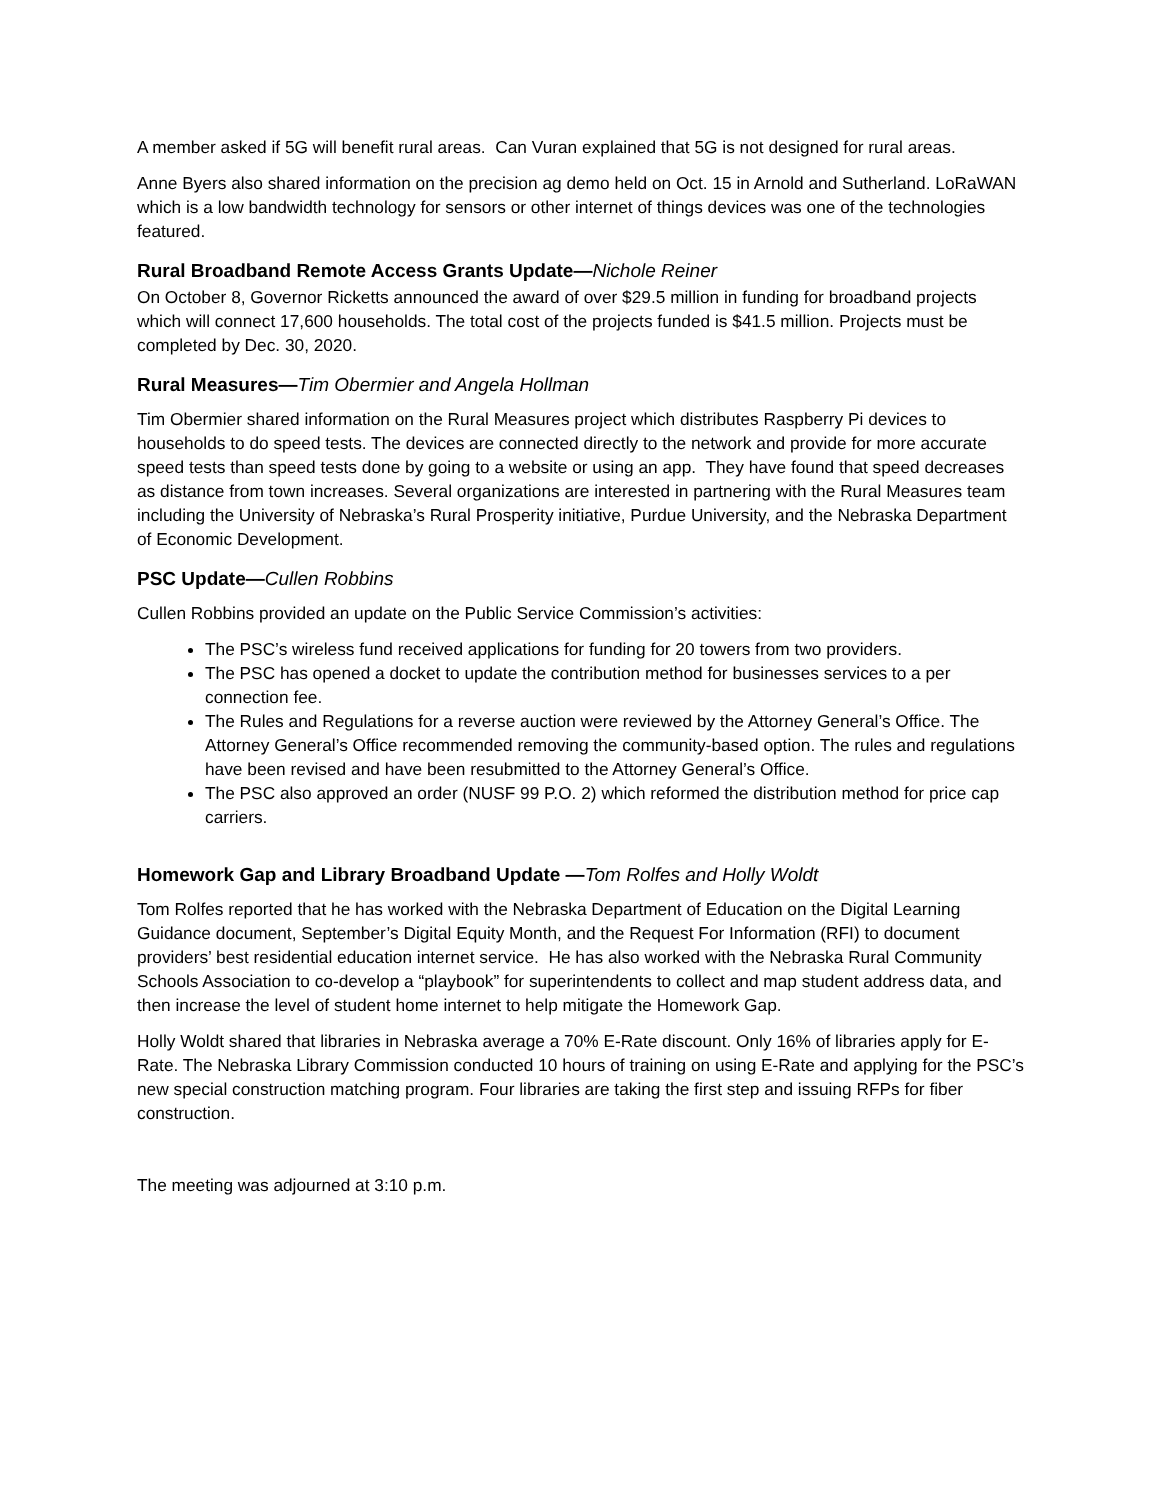A member asked if 5G will benefit rural areas. Can Vuran explained that 5G is not designed for rural areas.
Anne Byers also shared information on the precision ag demo held on Oct. 15 in Arnold and Sutherland. LoRaWAN which is a low bandwidth technology for sensors or other internet of things devices was one of the technologies featured.
Rural Broadband Remote Access Grants Update—Nichole Reiner
On October 8, Governor Ricketts announced the award of over $29.5 million in funding for broadband projects which will connect 17,600 households. The total cost of the projects funded is $41.5 million. Projects must be completed by Dec. 30, 2020.
Rural Measures—Tim Obermier and Angela Hollman
Tim Obermier shared information on the Rural Measures project which distributes Raspberry Pi devices to households to do speed tests. The devices are connected directly to the network and provide for more accurate speed tests than speed tests done by going to a website or using an app. They have found that speed decreases as distance from town increases. Several organizations are interested in partnering with the Rural Measures team including the University of Nebraska’s Rural Prosperity initiative, Purdue University, and the Nebraska Department of Economic Development.
PSC Update—Cullen Robbins
Cullen Robbins provided an update on the Public Service Commission’s activities:
The PSC’s wireless fund received applications for funding for 20 towers from two providers.
The PSC has opened a docket to update the contribution method for businesses services to a per connection fee.
The Rules and Regulations for a reverse auction were reviewed by the Attorney General’s Office. The Attorney General’s Office recommended removing the community-based option. The rules and regulations have been revised and have been resubmitted to the Attorney General’s Office.
The PSC also approved an order (NUSF 99 P.O. 2) which reformed the distribution method for price cap carriers.
Homework Gap and Library Broadband Update —Tom Rolfes and Holly Woldt
Tom Rolfes reported that he has worked with the Nebraska Department of Education on the Digital Learning Guidance document, September’s Digital Equity Month, and the Request For Information (RFI) to document providers’ best residential education internet service. He has also worked with the Nebraska Rural Community Schools Association to co-develop a “playbook” for superintendents to collect and map student address data, and then increase the level of student home internet to help mitigate the Homework Gap.
Holly Woldt shared that libraries in Nebraska average a 70% E-Rate discount. Only 16% of libraries apply for E-Rate. The Nebraska Library Commission conducted 10 hours of training on using E-Rate and applying for the PSC’s new special construction matching program. Four libraries are taking the first step and issuing RFPs for fiber construction.
The meeting was adjourned at 3:10 p.m.